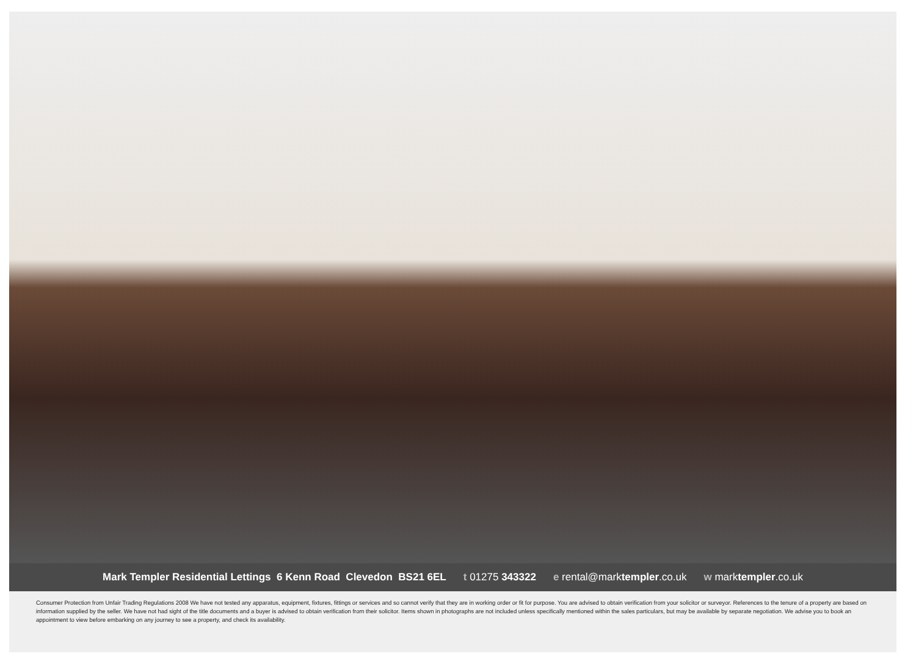Mark Templer Residential Lettings 6 Kenn Road Clevedon BS21 6EL t 01275 343322 e rental@marktempler.co.uk w marktempler.co.uk
Consumer Protection from Unfair Trading Regulations 2008 We have not tested any apparatus, equipment, fixtures, fittings or services and so cannot verify that they are in working order or fit for purpose. You are advised to obtain verification from your solicitor or surveyor. References to the tenure of a property are based on information supplied by the seller. We have not had sight of the title documents and a buyer is advised to obtain verification from their solicitor. Items shown in photographs are not included unless specifically mentioned within the sales particulars, but may be available by separate negotiation. We advise you to book an appointment to view before embarking on any journey to see a property, and check its availability.